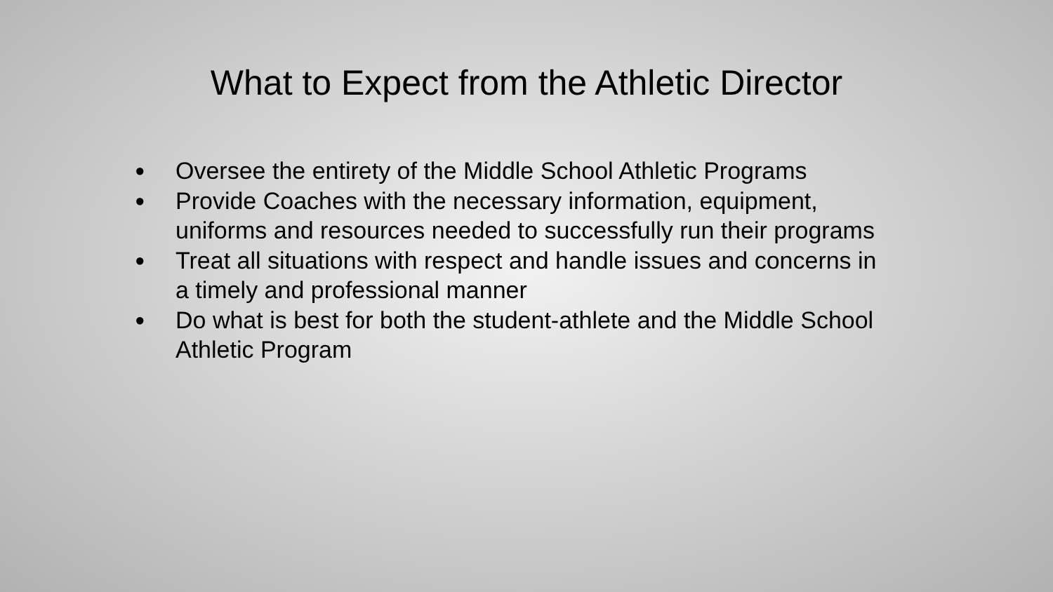What to Expect from the Athletic Director
● Oversee the entirety of the Middle School Athletic Programs
● Provide Coaches with the necessary information, equipment, uniforms and resources needed to successfully run their programs
● Treat all situations with respect and handle issues and concerns in a timely and professional manner
● Do what is best for both the student-athlete and the Middle School Athletic Program